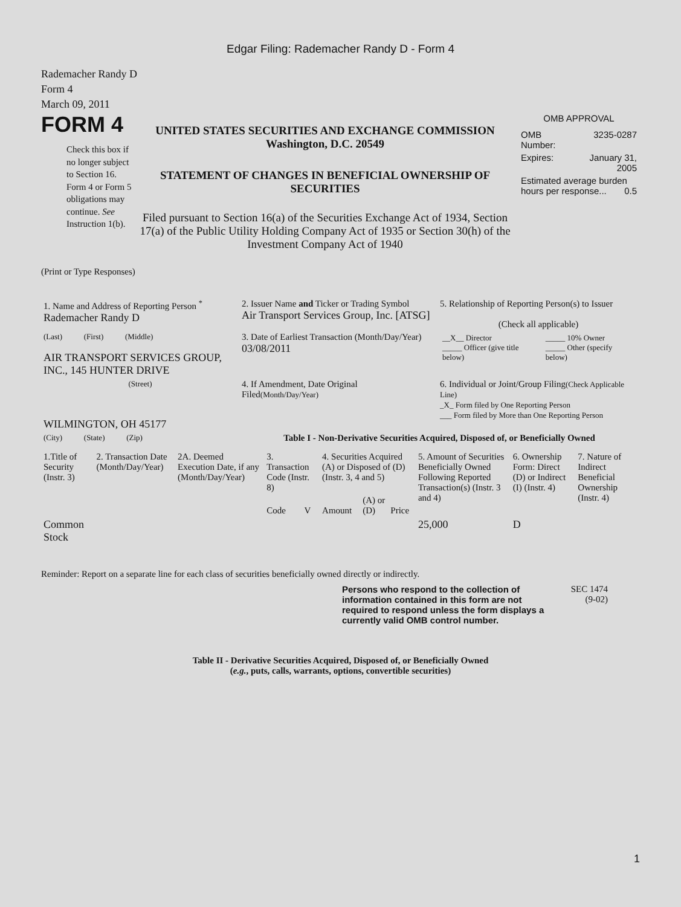Edgar Filing: Rademacher Randy D - Form 4
Rademacher Randy D
Form 4
March 09, 2011
FORM 4
Check this box if no longer subject to Section 16. Form 4 or Form 5 obligations may continue. See Instruction 1(b).
UNITED STATES SECURITIES AND EXCHANGE COMMISSION
Washington, D.C. 20549
STATEMENT OF CHANGES IN BENEFICIAL OWNERSHIP OF SECURITIES
Filed pursuant to Section 16(a) of the Securities Exchange Act of 1934, Section 17(a) of the Public Utility Holding Company Act of 1935 or Section 30(h) of the Investment Company Act of 1940
OMB APPROVAL
| OMB Number: | 3235-0287 |
| Expires: | January 31, 2005 |
| Estimated average burden hours per response... 0.5 | |
(Print or Type Responses)
| 1. Name and Address of Reporting Person <sup>*</sup> Rademacher Randy D | 2. Issuer Name and Ticker or Trading Symbol Air Transport Services Group, Inc. [ATSG] | 5. Relationship of Reporting Person(s) to Issuer (Check all applicable) |
| (Last) (First) (Middle) AIR TRANSPORT SERVICES GROUP, INC., 145 HUNTER DRIVE | 3. Date of Earliest Transaction (Month/Day/Year) 03/08/2011 | / __X__ Director _____ Officer (give title below) / _____ 10% Owner _____ Other (specify below) / |
| (Street) WILMINGTON, OH 45177 | 4. If Amendment, Date Original Filed (Month/Day/Year) | 6. Individual or Joint/Group Filing (Check Applicable Line) _X_ Form filed by One Reporting Person ___ Form filed by More than One Reporting Person |
| (City) (State) (Zip) | Table I - Non-Derivative Securities Acquired, Disposed of, or Beneficially Owned | |
| 1.Title of Security (Instr. 3) | 2. Transaction Date (Month/Day/Year) | 2A. Deemed Execution Date, if any (Month/Day/Year) | 3. Transaction Code (Instr. 8) | | 4. Securities Acquired (A) or Disposed of (D) (Instr. 3, 4 and 5) | | | 5. Amount of Securities Beneficially Owned Following Reported Transaction(s) (Instr. 3 and 4) | 6. Ownership Form: Direct (D) or Indirect (I) (Instr. 4) | 7. Nature of Indirect Beneficial Ownership (Instr. 4) |
| --- | --- | --- | --- | --- | --- | --- | --- | --- | --- | --- |
| | | | Code | V | Amount | (A) or (D) | Price | | | |
| Common Stock | | | | | | | | 25,000 | D | |
Reminder: Report on a separate line for each class of securities beneficially owned directly or indirectly.
Persons who respond to the collection of information contained in this form are not required to respond unless the form displays a currently valid OMB control number.
SEC 1474
(9-02)
Table II - Derivative Securities Acquired, Disposed of, or Beneficially Owned
(e.g., puts, calls, warrants, options, convertible securities)
1